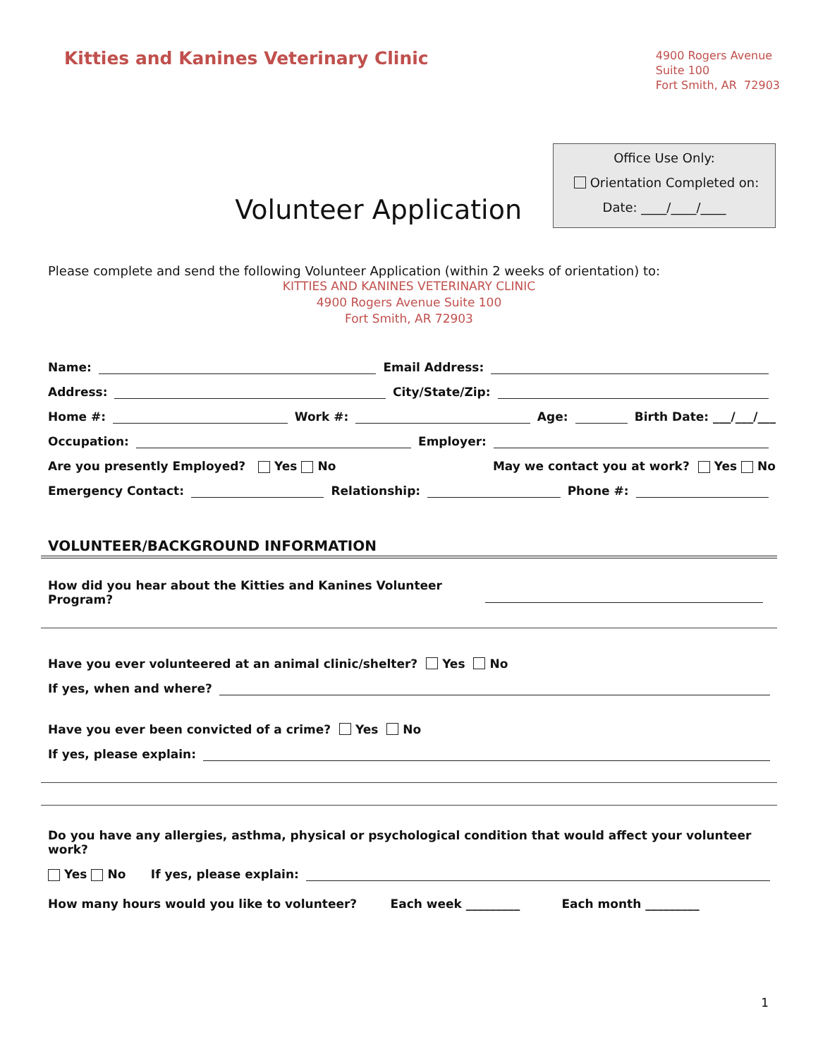Kitties and Kanines Veterinary Clinic
4900 Rogers Avenue
Suite 100
Fort Smith, AR 72903
Volunteer Application
Office Use Only:
Orientation Completed on:
Date: ____/____/____
Please complete and send the following Volunteer Application (within 2 weeks of orientation) to:
KITTIES AND KANINES VETERINARY CLINIC
4900 Rogers Avenue Suite 100
Fort Smith, AR 72903
Name: Email Address:
Address: City/State/Zip:
Home #: Work #: Age: Birth Date: ___/___/___
Occupation: Employer:
Are you presently Employed? Yes No May we contact you at work? Yes No
Emergency Contact: Relationship: Phone #:
VOLUNTEER/BACKGROUND INFORMATION
How did you hear about the Kitties and Kanines Volunteer Program?
Have you ever volunteered at an animal clinic/shelter? Yes No
If yes, when and where?
Have you ever been convicted of a crime? Yes No
If yes, please explain:
Do you have any allergies, asthma, physical or psychological condition that would affect your volunteer work?
Yes No If yes, please explain:
How many hours would you like to volunteer? Each week _________ Each month _________
1